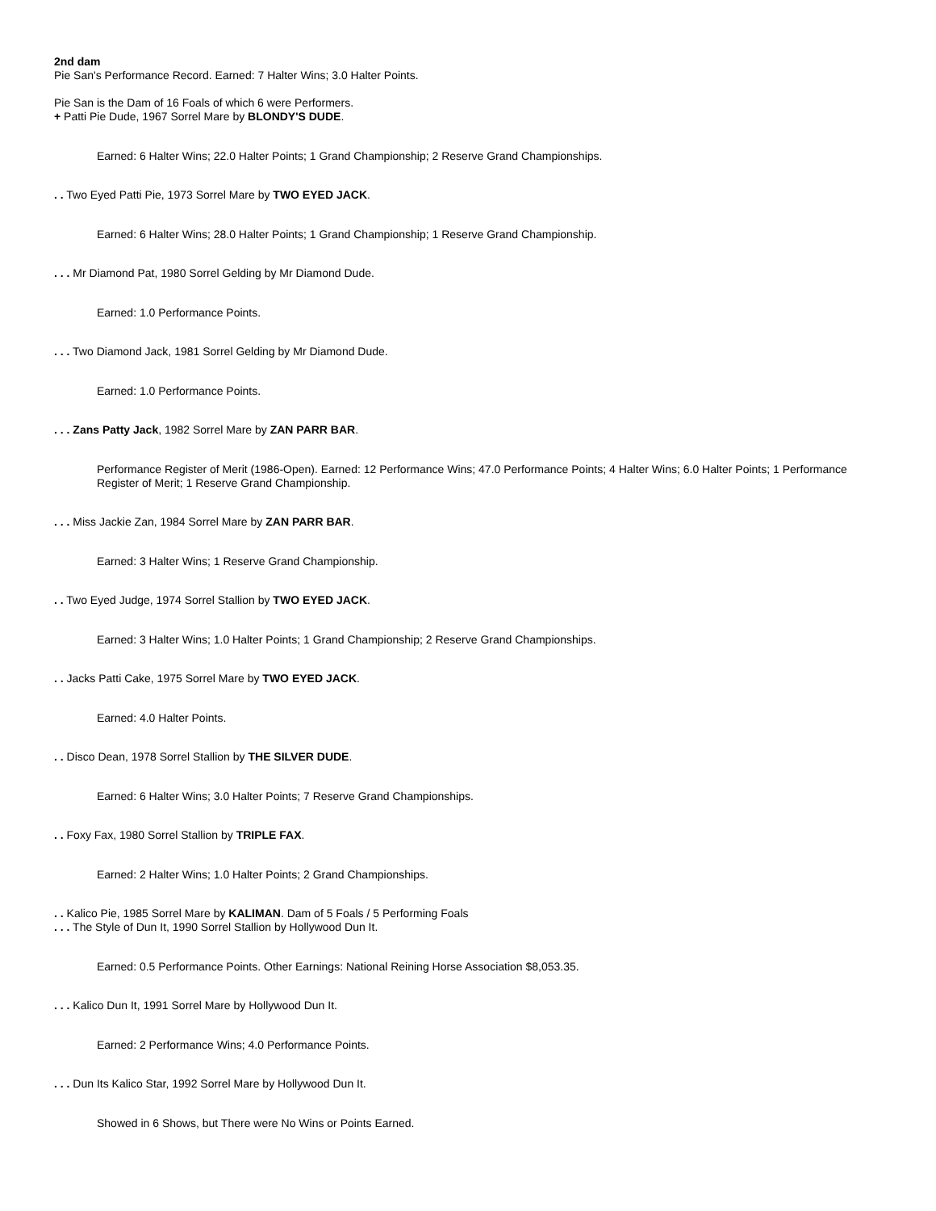2nd dam
Pie San's Performance Record. Earned: 7 Halter Wins; 3.0 Halter Points.
Pie San is the Dam of 16 Foals of which 6 were Performers.
+ Patti Pie Dude, 1967 Sorrel Mare by BLONDY'S DUDE.
Earned: 6 Halter Wins; 22.0 Halter Points; 1 Grand Championship; 2 Reserve Grand Championships.
. . Two Eyed Patti Pie, 1973 Sorrel Mare by TWO EYED JACK.
Earned: 6 Halter Wins; 28.0 Halter Points; 1 Grand Championship; 1 Reserve Grand Championship.
. . . Mr Diamond Pat, 1980 Sorrel Gelding by Mr Diamond Dude.
Earned: 1.0 Performance Points.
. . . Two Diamond Jack, 1981 Sorrel Gelding by Mr Diamond Dude.
Earned: 1.0 Performance Points.
. . . Zans Patty Jack, 1982 Sorrel Mare by ZAN PARR BAR.
Performance Register of Merit (1986-Open). Earned: 12 Performance Wins; 47.0 Performance Points; 4 Halter Wins; 6.0 Halter Points; 1 Performance Register of Merit; 1 Reserve Grand Championship.
. . . Miss Jackie Zan, 1984 Sorrel Mare by ZAN PARR BAR.
Earned: 3 Halter Wins; 1 Reserve Grand Championship.
. . Two Eyed Judge, 1974 Sorrel Stallion by TWO EYED JACK.
Earned: 3 Halter Wins; 1.0 Halter Points; 1 Grand Championship; 2 Reserve Grand Championships.
. . Jacks Patti Cake, 1975 Sorrel Mare by TWO EYED JACK.
Earned: 4.0 Halter Points.
. . Disco Dean, 1978 Sorrel Stallion by THE SILVER DUDE.
Earned: 6 Halter Wins; 3.0 Halter Points; 7 Reserve Grand Championships.
. . Foxy Fax, 1980 Sorrel Stallion by TRIPLE FAX.
Earned: 2 Halter Wins; 1.0 Halter Points; 2 Grand Championships.
. . Kalico Pie, 1985 Sorrel Mare by KALIMAN. Dam of 5 Foals / 5 Performing Foals
. . . The Style of Dun It, 1990 Sorrel Stallion by Hollywood Dun It.
Earned: 0.5 Performance Points. Other Earnings: National Reining Horse Association $8,053.35.
. . . Kalico Dun It, 1991 Sorrel Mare by Hollywood Dun It.
Earned: 2 Performance Wins; 4.0 Performance Points.
. . . Dun Its Kalico Star, 1992 Sorrel Mare by Hollywood Dun It.
Showed in 6 Shows, but There were No Wins or Points Earned.